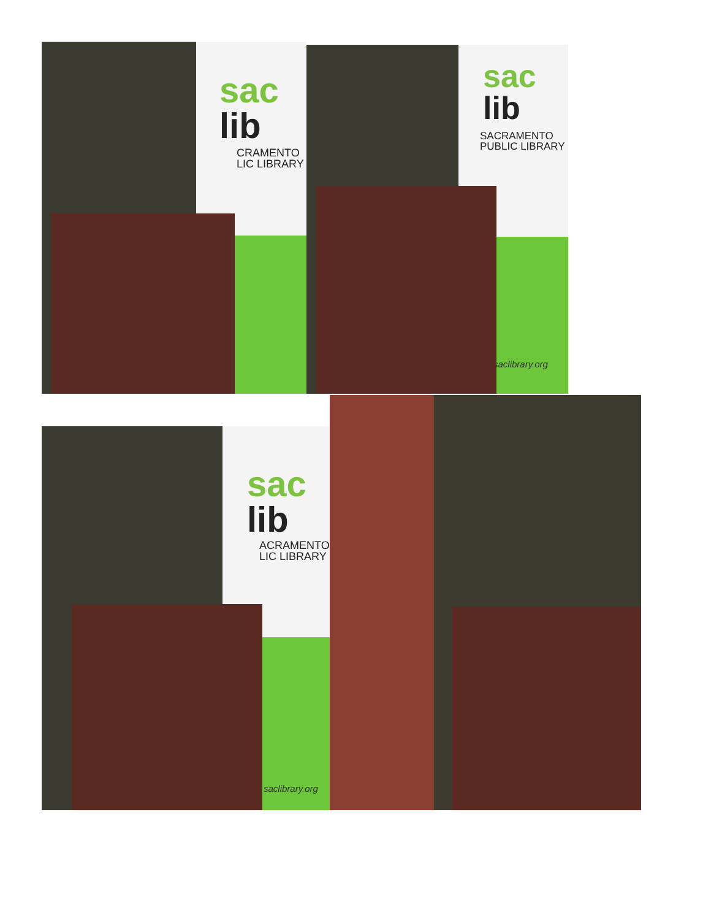sac
lib
CRAMENTO
LIC LIBRARY
sac
lib
SACRAMENTO
PUBLIC LIBRARY
saclibrary.org
sac
lib
ACRAMENTO
LIC LIBRARY
saclibrary.org